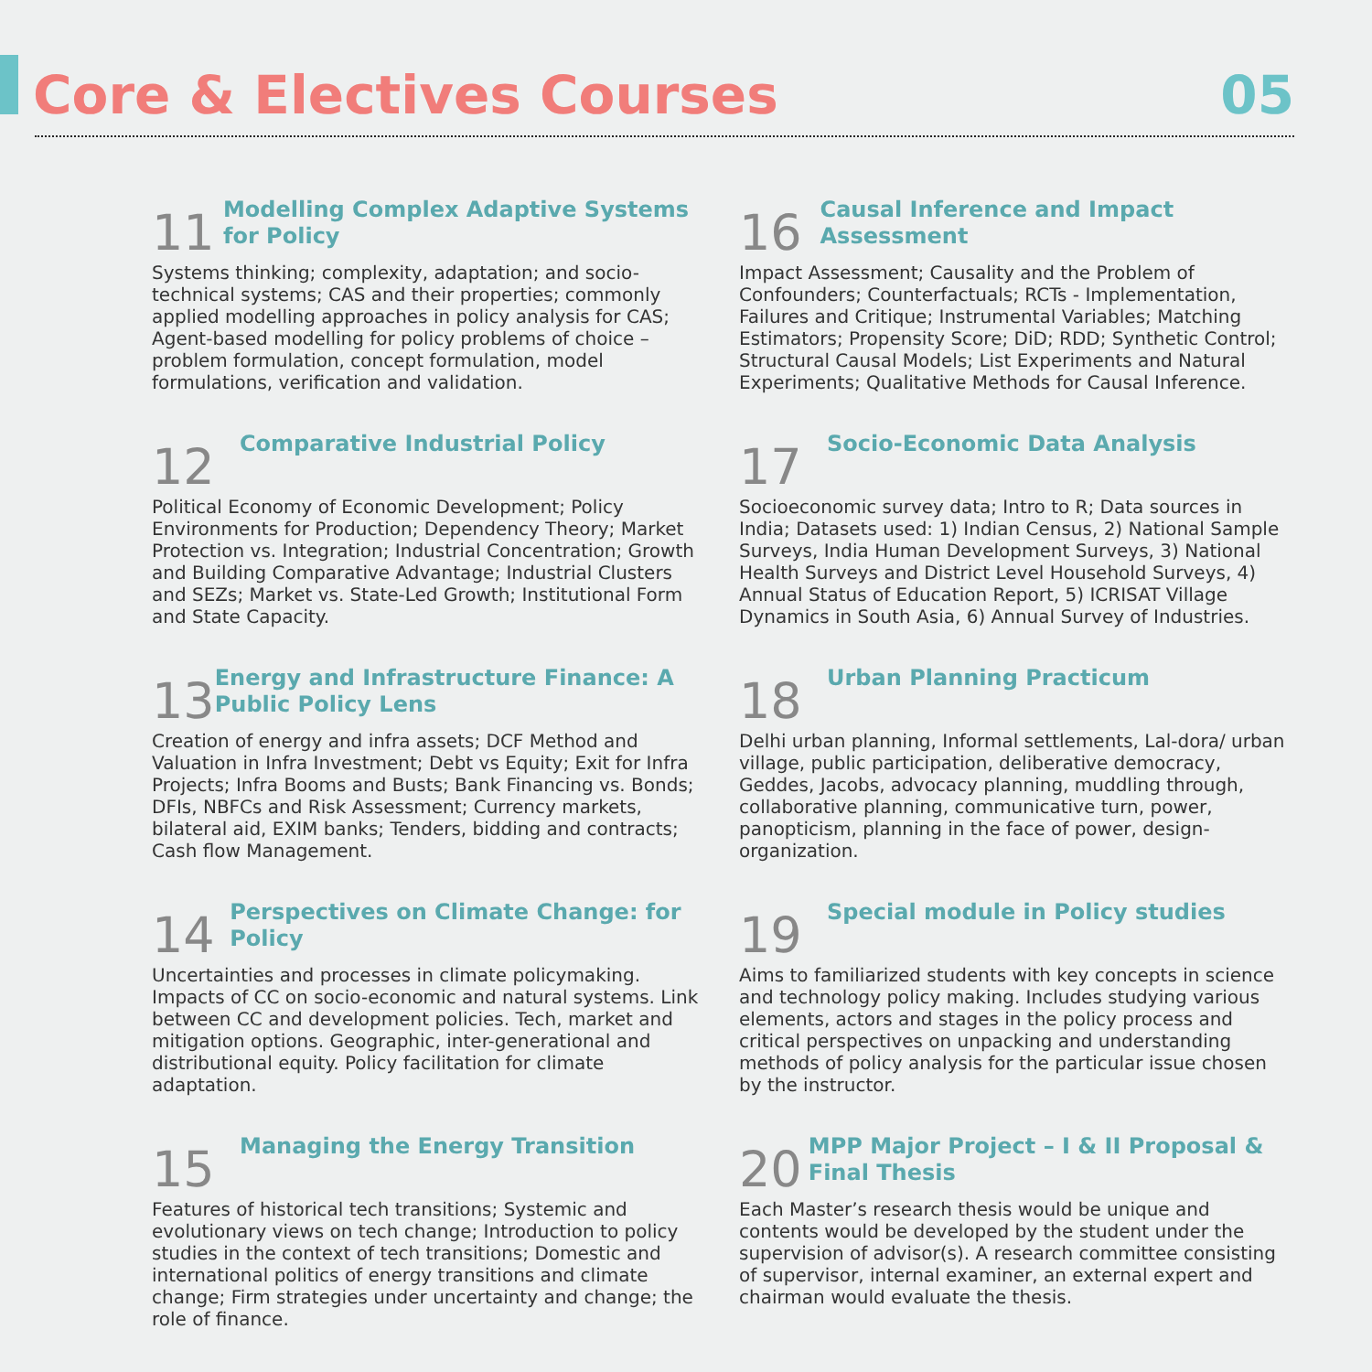Core & Electives Courses
05
11
Modelling Complex Adaptive Systems for Policy
Systems thinking; complexity, adaptation; and socio-technical systems; CAS and their properties; commonly applied modelling approaches in policy analysis for CAS; Agent-based modelling for policy problems of choice – problem formulation, concept formulation, model formulations, verification and validation.
16
Causal Inference and Impact Assessment
Impact Assessment; Causality and the Problem of Confounders; Counterfactuals; RCTs - Implementation, Failures and Critique; Instrumental Variables; Matching Estimators; Propensity Score; DiD; RDD; Synthetic Control; Structural Causal Models; List Experiments and Natural Experiments; Qualitative Methods for Causal Inference.
12
Comparative Industrial Policy
Political Economy of Economic Development; Policy Environments for Production; Dependency Theory; Market Protection vs. Integration; Industrial Concentration; Growth and Building Comparative Advantage; Industrial Clusters and SEZs; Market vs. State-Led Growth; Institutional Form and State Capacity.
17
Socio-Economic Data Analysis
Socioeconomic survey data; Intro to R; Data sources in India; Datasets used: 1) Indian Census, 2) National Sample Surveys, India Human Development Surveys, 3) National Health Surveys and District Level Household Surveys, 4) Annual Status of Education Report, 5) ICRISAT Village Dynamics in South Asia, 6) Annual Survey of Industries.
13
Energy and Infrastructure Finance: A Public Policy Lens
Creation of energy and infra assets; DCF Method and Valuation in Infra Investment; Debt vs Equity; Exit for Infra Projects; Infra Booms and Busts; Bank Financing vs. Bonds; DFIs, NBFCs and Risk Assessment; Currency markets, bilateral aid, EXIM banks; Tenders, bidding and contracts; Cash flow Management.
18
Urban Planning Practicum
Delhi urban planning, Informal settlements, Lal-dora/ urban village, public participation, deliberative democracy, Geddes, Jacobs, advocacy planning, muddling through, collaborative planning, communicative turn, power, panopticism, planning in the face of power, design-organization.
14
Perspectives on Climate Change: for Policy
Uncertainties and processes in climate policymaking. Impacts of CC on socio-economic and natural systems. Link between CC and development policies. Tech, market and mitigation options. Geographic, inter-generational and distributional equity. Policy facilitation for climate adaptation.
19
Special module in Policy studies
Aims to familiarized students with key concepts in science and technology policy making. Includes studying various elements, actors and stages in the policy process and critical perspectives on unpacking and understanding methods of policy analysis for the particular issue chosen by the instructor.
15
Managing the Energy Transition
Features of historical tech transitions; Systemic and evolutionary views on tech change; Introduction to policy studies in the context of tech transitions; Domestic and international politics of energy transitions and climate change; Firm strategies under uncertainty and change; the role of finance.
20
MPP Major Project – I & II Proposal & Final Thesis
Each Master’s research thesis would be unique and contents would be developed by the student under the supervision of advisor(s). A research committee consisting of supervisor, internal examiner, an external expert and chairman would evaluate the thesis.